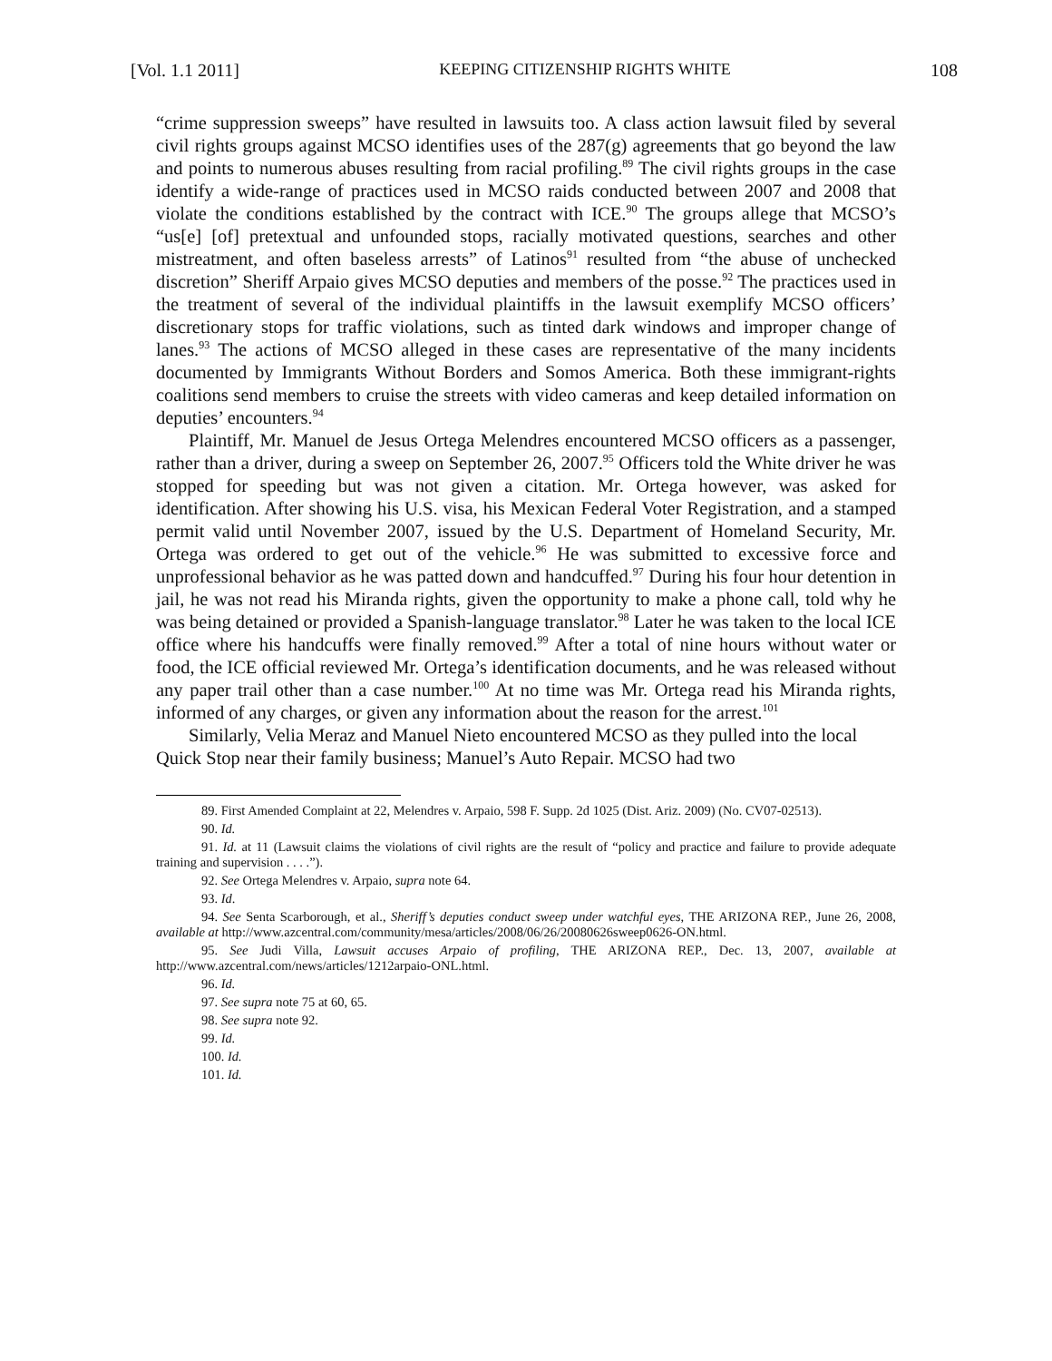[Vol. 1.1 2011] KEEPING CITIZENSHIP RIGHTS WHITE 108
“crime suppression sweeps” have resulted in lawsuits too. A class action lawsuit filed by several civil rights groups against MCSO identifies uses of the 287(g) agreements that go beyond the law and points to numerous abuses resulting from racial profiling.<sup>89</sup> The civil rights groups in the case identify a wide-range of practices used in MCSO raids conducted between 2007 and 2008 that violate the conditions established by the contract with ICE.<sup>90</sup> The groups allege that MCSO’s “us[e] [of] pretextual and unfounded stops, racially motivated questions, searches and other mistreatment, and often baseless arrests” of Latinos<sup>91</sup> resulted from “the abuse of unchecked discretion” Sheriff Arpaio gives MCSO deputies and members of the posse.<sup>92</sup> The practices used in the treatment of several of the individual plaintiffs in the lawsuit exemplify MCSO officers’ discretionary stops for traffic violations, such as tinted dark windows and improper change of lanes.<sup>93</sup> The actions of MCSO alleged in these cases are representative of the many incidents documented by Immigrants Without Borders and Somos America. Both these immigrant-rights coalitions send members to cruise the streets with video cameras and keep detailed information on deputies’ encounters.<sup>94</sup>
Plaintiff, Mr. Manuel de Jesus Ortega Melendres encountered MCSO officers as a passenger, rather than a driver, during a sweep on September 26, 2007.<sup>95</sup> Officers told the White driver he was stopped for speeding but was not given a citation. Mr. Ortega however, was asked for identification. After showing his U.S. visa, his Mexican Federal Voter Registration, and a stamped permit valid until November 2007, issued by the U.S. Department of Homeland Security, Mr. Ortega was ordered to get out of the vehicle.<sup>96</sup> He was submitted to excessive force and unprofessional behavior as he was patted down and handcuffed.<sup>97</sup> During his four hour detention in jail, he was not read his Miranda rights, given the opportunity to make a phone call, told why he was being detained or provided a Spanish-language translator.<sup>98</sup> Later he was taken to the local ICE office where his handcuffs were finally removed.<sup>99</sup> After a total of nine hours without water or food, the ICE official reviewed Mr. Ortega’s identification documents, and he was released without any paper trail other than a case number.<sup>100</sup> At no time was Mr. Ortega read his Miranda rights, informed of any charges, or given any information about the reason for the arrest.<sup>101</sup>
Similarly, Velia Meraz and Manuel Nieto encountered MCSO as they pulled into the local Quick Stop near their family business; Manuel’s Auto Repair. MCSO had two
89. First Amended Complaint at 22, Melendres v. Arpaio, 598 F. Supp. 2d 1025 (Dist. Ariz. 2009) (No. CV07-02513).
90. Id.
91. Id. at 11 (Lawsuit claims the violations of civil rights are the result of “policy and practice and failure to provide adequate training and supervision . . . .”).
92. See Ortega Melendres v. Arpaio, supra note 64.
93. Id.
94. See Senta Scarborough, et al., Sheriff’s deputies conduct sweep under watchful eyes, THE ARIZONA REP., June 26, 2008, available at http://www.azcentral.com/community/mesa/articles/2008/06/26/20080626sweep0626-ON.html.
95. See Judi Villa, Lawsuit accuses Arpaio of profiling, THE ARIZONA REP., Dec. 13, 2007, available at http://www.azcentral.com/news/articles/1212arpaio-ONL.html.
96. Id.
97. See supra note 75 at 60, 65.
98. See supra note 92.
99. Id.
100. Id.
101. Id.